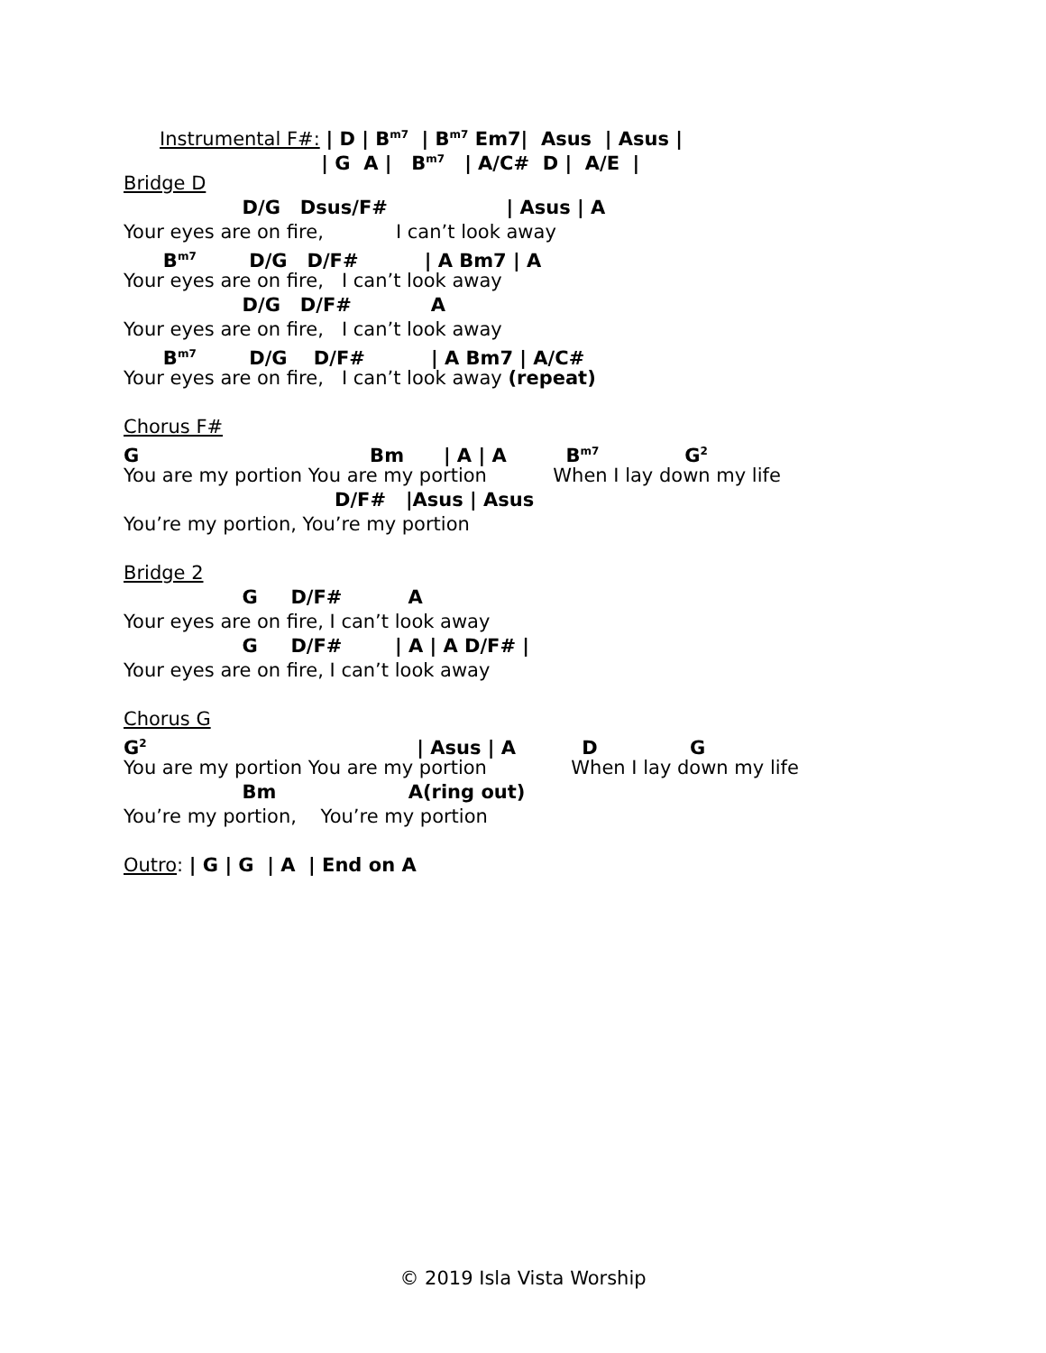Instrumental F#: | D | B<sup>m7</sup> | B<sup>m7</sup> Em7| Asus | Asus |
| G A | B<sup>m7</sup> | A/C# D | A/E |
Bridge D
D/G Dsus/F# | Asus | A
Your eyes are on fire, I can’t look away
B<sup>m7</sup> D/G D/F# | A Bm7 | A
Your eyes are on fire, I can’t look away
D/G D/F# A
Your eyes are on fire, I can’t look away
B<sup>m7</sup> D/G D/F# | A Bm7 | A/C#
Your eyes are on fire, I can’t look away (repeat)
Chorus F#
G Bm | A | A B<sup>m7</sup> G<sup>2</sup>
You are my portion You are my portion When I lay down my life
D/F# |Asus | Asus
You’re my portion, You’re my portion
Bridge 2
G D/F# A
Your eyes are on fire, I can’t look away
G D/F# | A | A D/F# |
Your eyes are on fire, I can’t look away
Chorus G
G<sup>2</sup> | Asus | A D G
You are my portion You are my portion When I lay down my life
Bm A(ring out)
You’re my portion, You’re my portion
Outro: | G | G | A | End on A
© 2019 Isla Vista Worship